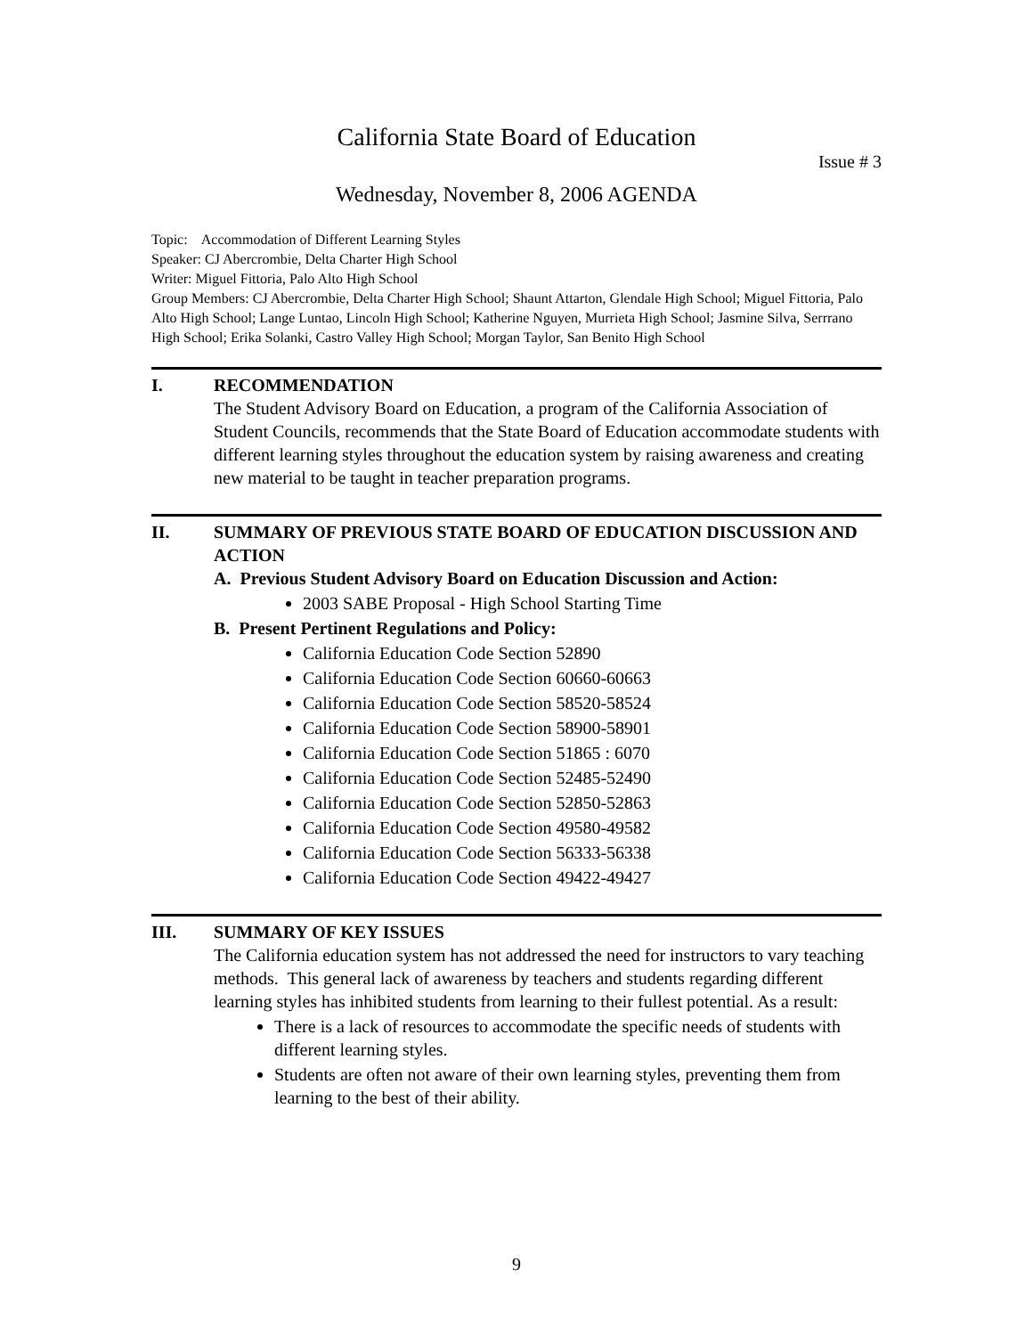California State Board of Education
Issue # 3
Wednesday, November 8, 2006 AGENDA
Topic: Accommodation of Different Learning Styles
Speaker: CJ Abercrombie, Delta Charter High School
Writer: Miguel Fittoria, Palo Alto High School
Group Members: CJ Abercrombie, Delta Charter High School; Shaunt Attarton, Glendale High School; Miguel Fittoria, Palo Alto High School; Lange Luntao, Lincoln High School; Katherine Nguyen, Murrieta High School; Jasmine Silva, Serrrano High School; Erika Solanki, Castro Valley High School; Morgan Taylor, San Benito High School
I. RECOMMENDATION
The Student Advisory Board on Education, a program of the California Association of Student Councils, recommends that the State Board of Education accommodate students with different learning styles throughout the education system by raising awareness and creating new material to be taught in teacher preparation programs.
II. SUMMARY OF PREVIOUS STATE BOARD OF EDUCATION DISCUSSION AND ACTION
A. Previous Student Advisory Board on Education Discussion and Action:
2003 SABE Proposal - High School Starting Time
B. Present Pertinent Regulations and Policy:
California Education Code Section 52890
California Education Code Section 60660-60663
California Education Code Section 58520-58524
California Education Code Section 58900-58901
California Education Code Section 51865 : 6070
California Education Code Section 52485-52490
California Education Code Section 52850-52863
California Education Code Section 49580-49582
California Education Code Section 56333-56338
California Education Code Section 49422-49427
III. SUMMARY OF KEY ISSUES
The California education system has not addressed the need for instructors to vary teaching methods. This general lack of awareness by teachers and students regarding different learning styles has inhibited students from learning to their fullest potential. As a result:
There is a lack of resources to accommodate the specific needs of students with different learning styles.
Students are often not aware of their own learning styles, preventing them from learning to the best of their ability.
9